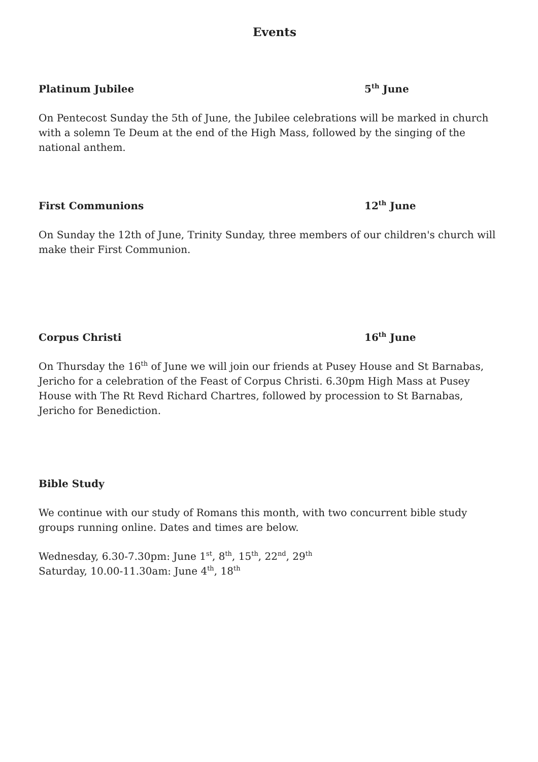Events
Platinum Jubilee 5<sup>th</sup> June
On Pentecost Sunday the 5th of June, the Jubilee celebrations will be marked in church with a solemn Te Deum at the end of the High Mass, followed by the singing of the national anthem.
First Communions 12<sup>th</sup> June
On Sunday the 12th of June, Trinity Sunday, three members of our children's church will make their First Communion.
Corpus Christi 16<sup>th</sup> June
On Thursday the 16<sup>th</sup> of June we will join our friends at Pusey House and St Barnabas, Jericho for a celebration of the Feast of Corpus Christi. 6.30pm High Mass at Pusey House with The Rt Revd Richard Chartres, followed by procession to St Barnabas, Jericho for Benediction.
Bible Study
We continue with our study of Romans this month, with two concurrent bible study groups running online. Dates and times are below.
Wednesday, 6.30-7.30pm: June 1<sup>st</sup>, 8<sup>th</sup>, 15<sup>th</sup>, 22<sup>nd</sup>, 29<sup>th</sup>
Saturday, 10.00-11.30am: June 4<sup>th</sup>, 18<sup>th</sup>